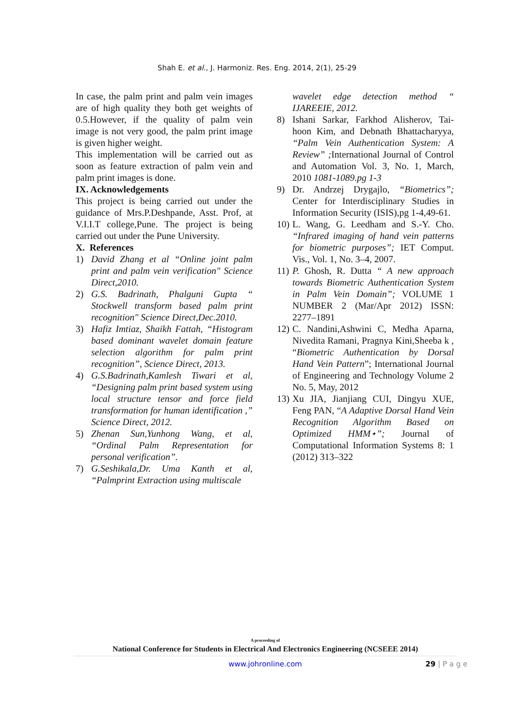Shah E. et al., J. Harmoniz. Res. Eng. 2014, 2(1), 25-29
In case, the palm print and palm vein images are of high quality they both get weights of 0.5.However, if the quality of palm vein image is not very good, the palm print image is given higher weight.
This implementation will be carried out as soon as feature extraction of palm vein and palm print images is done.
IX. Acknowledgements
This project is being carried out under the guidance of Mrs.P.Deshpande, Asst. Prof, at V.I.I.T college,Pune. The project is being carried out under the Pune University.
X. References
1) David Zhang et al “Online joint palm print and palm vein verification" Science Direct,2010.
2) G.S. Badrinath, Phalguni Gupta “ Stockwell transform based palm print recognition" Science Direct,Dec.2010.
3) Hafiz Imtiaz, Shaikh Fattah, “Histogram based dominant wavelet domain feature selection algorithm for palm print recognition”, Science Direct, 2013.
4) G.S.Badrinath,Kamlesh Tiwari et al, “Designing palm print based system using local structure tensor and force field transformation for human identification ,” Science Direct, 2012.
5) Zhenan Sun,Yunhong Wang, et al, “Ordinal Palm Representation for personal verification”.
7) G.Seshikala,Dr. Uma Kanth et al, “Palmprint Extraction using multiscale
wavelet edge detection method “ IJAREEIE, 2012.
8) Ishani Sarkar, Farkhod Alisherov, Tai-hoon Kim, and Debnath Bhattacharyya, “Palm Vein Authentication System: A Review” ; International Journal of Control and Automation Vol. 3, No. 1, March, 2010 1081-1089.pg 1-3
9) Dr. Andrzej Drygajlo, “Biometrics”; Center for Interdisciplinary Studies in Information Security (ISIS),pg 1-4,49-61.
10)
L. Wang, G. Leedham and S.-Y. Cho. “Infrared imaging of hand vein patterns for biometric purposes”; IET Comput. Vis., Vol. 1, No. 3–4, 2007.
11)
P. Ghosh, R. Dutta “ A new approach towards Biometric Authentication System in Palm Vein Domain”; VOLUME 1 NUMBER 2 (Mar/Apr 2012) ISSN: 2277–1891
12)
C. Nandini,Ashwini C, Medha Aparna, Nivedita Ramani, Pragnya Kini,Sheeba k , “Biometric Authentication by Dorsal Hand Vein Pattern”; International Journal of Engineering and Technology Volume 2 No. 5, May, 2012
13)
Xu JIA, Jianjiang CUI, Dingyu XUE, Feng PAN, “A Adaptive Dorsal Hand Vein Recognition Algorithm Based on Optimized HMM⋆”; Journal of Computational Information Systems 8: 1 (2012) 313–322
A proceeding of
National Conference for Students in Electrical And Electronics Engineering (NCSEEE 2014)
www.johronline.com 29 | P a g e